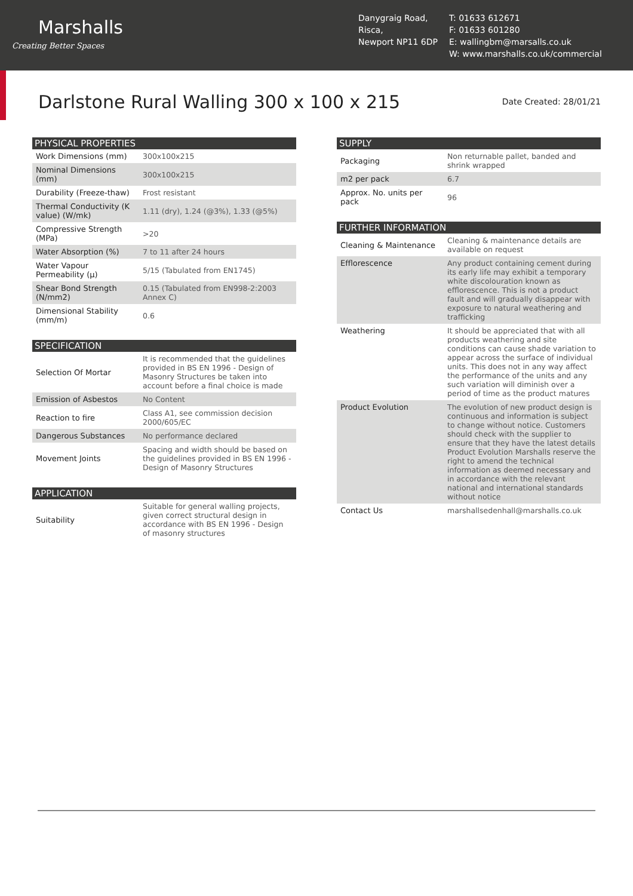Marshalls
Creating Better Spaces
Danygraig Road,
Risca,
Newport NP11 6DP
T: 01633 612671
F: 01633 601280
E: wallingbm@marsalls.co.uk
W: www.marshalls.co.uk/commercial
Darlstone Rural Walling 300 x 100 x 215
Date Created: 28/01/21
| PHYSICAL PROPERTIES | |
| --- | --- |
| Work Dimensions (mm) | 300x100x215 |
| Nominal Dimensions (mm) | 300x100x215 |
| Durability (Freeze-thaw) | Frost resistant |
| Thermal Conductivity (K value) (W/mk) | 1.11 (dry), 1.24 (@3%), 1.33 (@5%) |
| Compressive Strength (MPa) | >20 |
| Water Absorption (%) | 7 to 11 after 24 hours |
| Water Vapour Permeability (μ) | 5/15 (Tabulated from EN1745) |
| Shear Bond Strength (N/mm2) | 0.15 (Tabulated from EN998-2:2003 Annex C) |
| Dimensional Stability (mm/m) | 0.6 |
| SPECIFICATION | |
| --- | --- |
| Selection Of Mortar | It is recommended that the guidelines provided in BS EN 1996 - Design of Masonry Structures be taken into account before a final choice is made |
| Emission of Asbestos | No Content |
| Reaction to fire | Class A1, see commission decision 2000/605/EC |
| Dangerous Substances | No performance declared |
| Movement Joints | Spacing and width should be based on the guidelines provided in BS EN 1996 - Design of Masonry Structures |
| APPLICATION | |
| --- | --- |
| Suitability | Suitable for general walling projects, given correct structural design in accordance with BS EN 1996 - Design of masonry structures |
| SUPPLY | |
| --- | --- |
| Packaging | Non returnable pallet, banded and shrink wrapped |
| m2 per pack | 6.7 |
| Approx. No. units per pack | 96 |
| FURTHER INFORMATION | |
| --- | --- |
| Cleaning & Maintenance | Cleaning & maintenance details are available on request |
| Efflorescence | Any product containing cement during its early life may exhibit a temporary white discolouration known as efflorescence. This is not a product fault and will gradually disappear with exposure to natural weathering and trafficking |
| Weathering | It should be appreciated that with all products weathering and site conditions can cause shade variation to appear across the surface of individual units. This does not in any way affect the performance of the units and any such variation will diminish over a period of time as the product matures |
| Product Evolution | The evolution of new product design is continuous and information is subject to change without notice. Customers should check with the supplier to ensure that they have the latest details Product Evolution Marshalls reserve the right to amend the technical information as deemed necessary and in accordance with the relevant national and international standards without notice |
| Contact Us | marshallsedenhall@marshalls.co.uk |